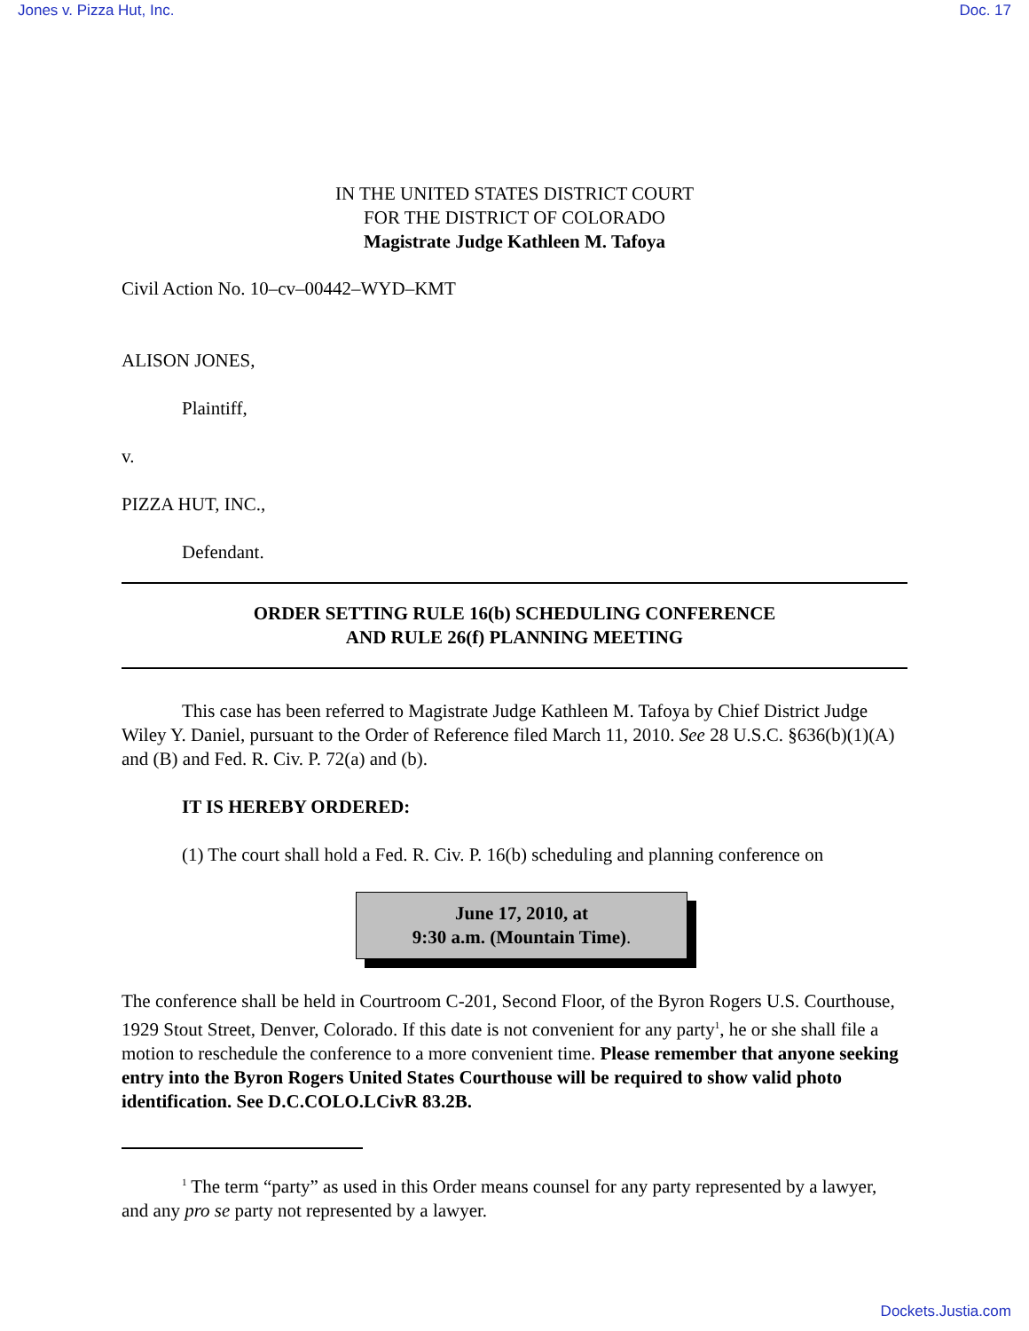Jones v. Pizza Hut, Inc. Doc. 17
IN THE UNITED STATES DISTRICT COURT
FOR THE DISTRICT OF COLORADO
Magistrate Judge Kathleen M. Tafoya
Civil Action No. 10–cv–00442–WYD–KMT
ALISON JONES,
Plaintiff,
v.
PIZZA HUT, INC.,
Defendant.
ORDER SETTING RULE 16(b) SCHEDULING CONFERENCE
AND RULE 26(f) PLANNING MEETING
This case has been referred to Magistrate Judge Kathleen M. Tafoya by Chief District Judge Wiley Y. Daniel, pursuant to the Order of Reference filed March 11, 2010. See 28 U.S.C. §636(b)(1)(A) and (B) and Fed. R. Civ. P. 72(a) and (b).
IT IS HEREBY ORDERED:
(1) The court shall hold a Fed. R. Civ. P. 16(b) scheduling and planning conference on
June 17, 2010, at
9:30 a.m. (Mountain Time).
The conference shall be held in Courtroom C-201, Second Floor, of the Byron Rogers U.S. Courthouse, 1929 Stout Street, Denver, Colorado. If this date is not convenient for any party<sup>1</sup>, he or she shall file a motion to reschedule the conference to a more convenient time. Please remember that anyone seeking entry into the Byron Rogers United States Courthouse will be required to show valid photo identification. See D.C.COLO.LCivR 83.2B.
<sup>1</sup> The term “party” as used in this Order means counsel for any party represented by a lawyer, and any pro se party not represented by a lawyer.
Dockets.Justia.com